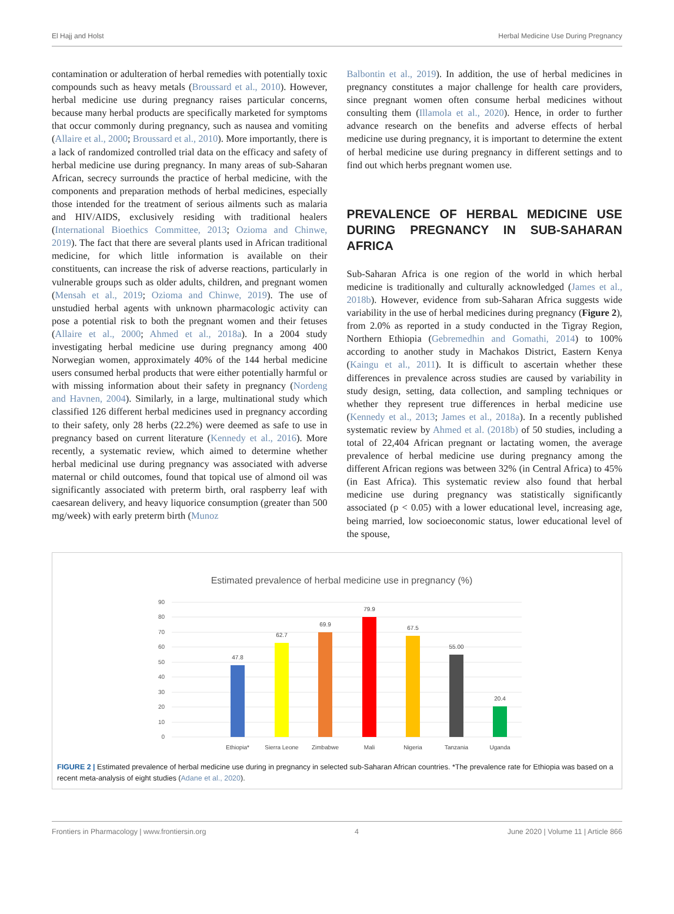El Hajj and Holst Herbal Medicine Use During Pregnancy
contamination or adulteration of herbal remedies with potentially toxic compounds such as heavy metals (Broussard et al., 2010). However, herbal medicine use during pregnancy raises particular concerns, because many herbal products are specifically marketed for symptoms that occur commonly during pregnancy, such as nausea and vomiting (Allaire et al., 2000; Broussard et al., 2010). More importantly, there is a lack of randomized controlled trial data on the efficacy and safety of herbal medicine use during pregnancy. In many areas of sub-Saharan African, secrecy surrounds the practice of herbal medicine, with the components and preparation methods of herbal medicines, especially those intended for the treatment of serious ailments such as malaria and HIV/AIDS, exclusively residing with traditional healers (International Bioethics Committee, 2013; Ozioma and Chinwe, 2019). The fact that there are several plants used in African traditional medicine, for which little information is available on their constituents, can increase the risk of adverse reactions, particularly in vulnerable groups such as older adults, children, and pregnant women (Mensah et al., 2019; Ozioma and Chinwe, 2019). The use of unstudied herbal agents with unknown pharmacologic activity can pose a potential risk to both the pregnant women and their fetuses (Allaire et al., 2000; Ahmed et al., 2018a). In a 2004 study investigating herbal medicine use during pregnancy among 400 Norwegian women, approximately 40% of the 144 herbal medicine users consumed herbal products that were either potentially harmful or with missing information about their safety in pregnancy (Nordeng and Havnen, 2004). Similarly, in a large, multinational study which classified 126 different herbal medicines used in pregnancy according to their safety, only 28 herbs (22.2%) were deemed as safe to use in pregnancy based on current literature (Kennedy et al., 2016). More recently, a systematic review, which aimed to determine whether herbal medicinal use during pregnancy was associated with adverse maternal or child outcomes, found that topical use of almond oil was significantly associated with preterm birth, oral raspberry leaf with caesarean delivery, and heavy liquorice consumption (greater than 500 mg/week) with early preterm birth (Munoz
Balbontin et al., 2019). In addition, the use of herbal medicines in pregnancy constitutes a major challenge for health care providers, since pregnant women often consume herbal medicines without consulting them (Illamola et al., 2020). Hence, in order to further advance research on the benefits and adverse effects of herbal medicine use during pregnancy, it is important to determine the extent of herbal medicine use during pregnancy in different settings and to find out which herbs pregnant women use.
PREVALENCE OF HERBAL MEDICINE USE DURING PREGNANCY IN SUB-SAHARAN AFRICA
Sub-Saharan Africa is one region of the world in which herbal medicine is traditionally and culturally acknowledged (James et al., 2018b). However, evidence from sub-Saharan Africa suggests wide variability in the use of herbal medicines during pregnancy (Figure 2), from 2.0% as reported in a study conducted in the Tigray Region, Northern Ethiopia (Gebremedhin and Gomathi, 2014) to 100% according to another study in Machakos District, Eastern Kenya (Kaingu et al., 2011). It is difficult to ascertain whether these differences in prevalence across studies are caused by variability in study design, setting, data collection, and sampling techniques or whether they represent true differences in herbal medicine use (Kennedy et al., 2013; James et al., 2018a). In a recently published systematic review by Ahmed et al. (2018b) of 50 studies, including a total of 22,404 African pregnant or lactating women, the average prevalence of herbal medicine use during pregnancy among the different African regions was between 32% (in Central Africa) to 45% (in East Africa). This systematic review also found that herbal medicine use during pregnancy was statistically significantly associated (p < 0.05) with a lower educational level, increasing age, being married, low socioeconomic status, lower educational level of the spouse,
Estimated prevalence of herbal medicine use in pregnancy (%)
90
80
70
60
50
40
30
20
10
0
47.8
62.7
69.9
79.9
67.5
55.00
20.4
Ethiopia*
Sierra Leone
Zimbabwe
Mali
Nigeria
Tanzania
Uganda
FIGURE 2 | Estimated prevalence of herbal medicine use during in pregnancy in selected sub-Saharan African countries. *The prevalence rate for Ethiopia was based on a recent meta-analysis of eight studies (Adane et al., 2020).
Frontiers in Pharmacology | www.frontiersin.org 4 June 2020 | Volume 11 | Article 866